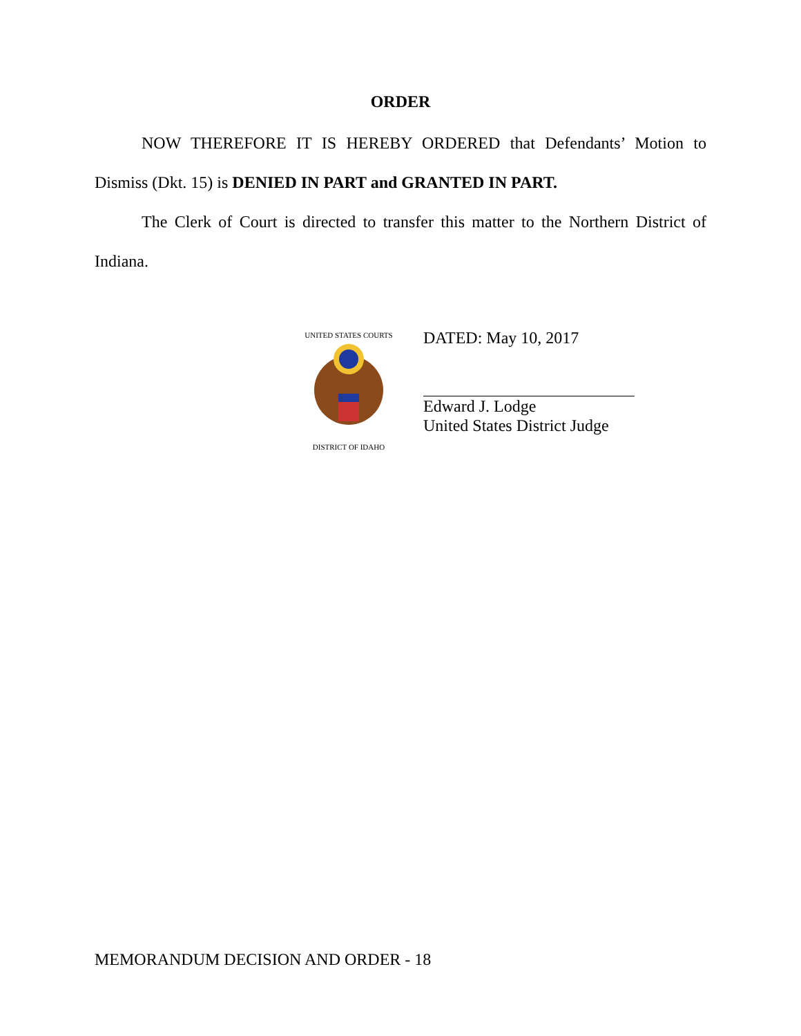ORDER
NOW THEREFORE IT IS HEREBY ORDERED that Defendants’ Motion to Dismiss (Dkt. 15) is DENIED IN PART and GRANTED IN PART.
The Clerk of Court is directed to transfer this matter to the Northern District of Indiana.
UNITED STATES COURTS
DISTRICT OF IDAHO
DATED: May 10, 2017
Edward J. Lodge
United States District Judge
MEMORANDUM DECISION AND ORDER - 18